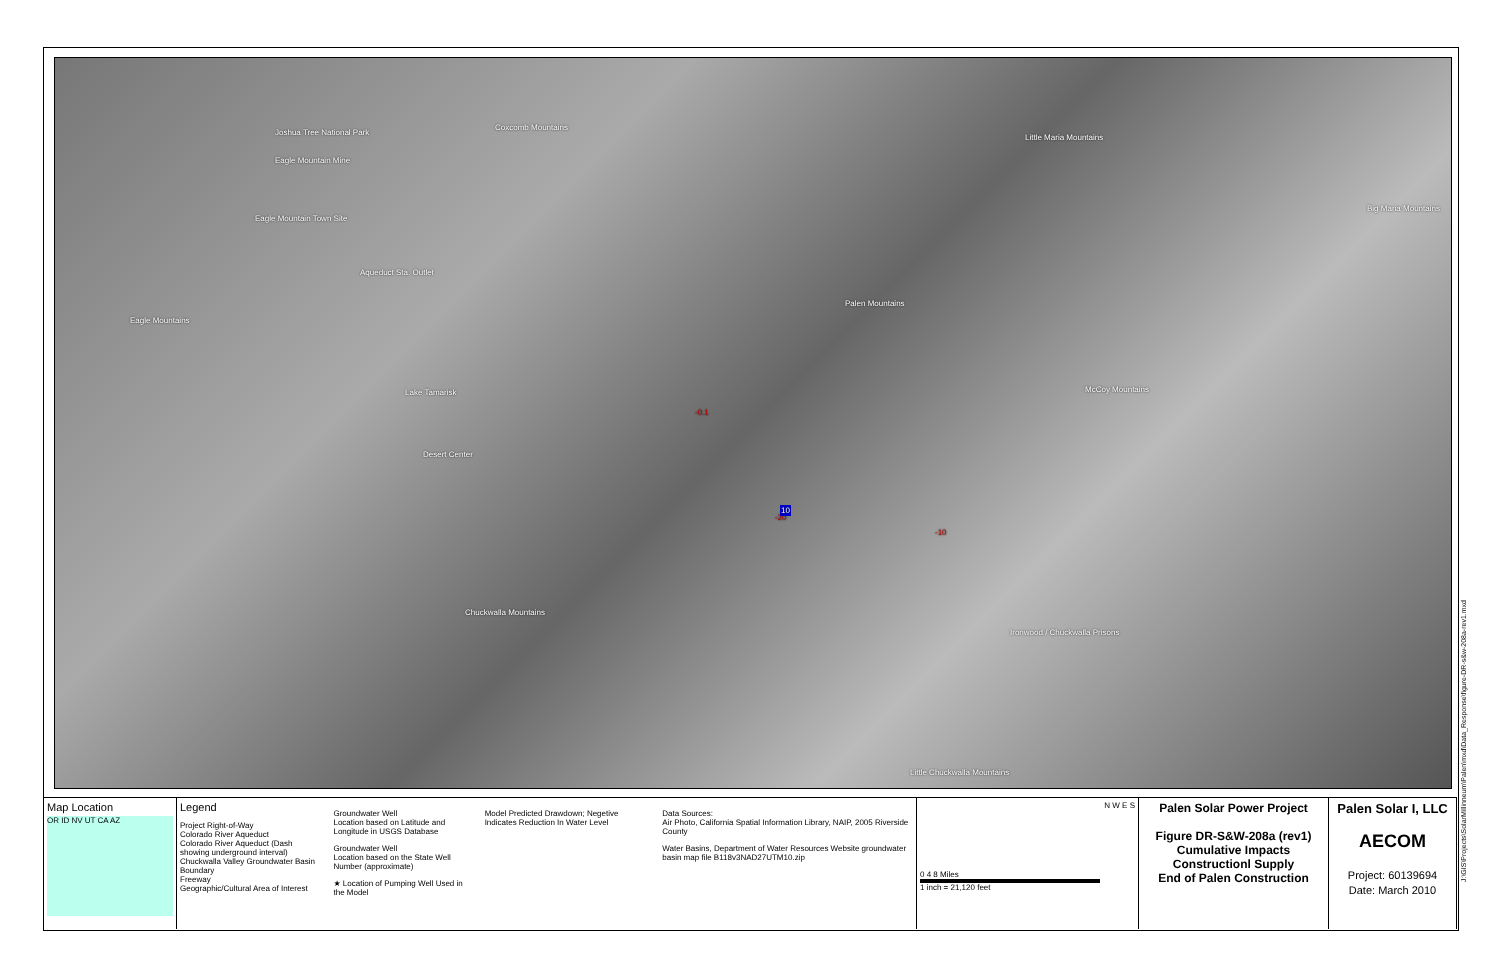Joshua Tree National Park
Coxcomb Mountains
Eagle Mountain Mine
Eagle Mountain Town Site
Aqueduct Sta. Outlet
Eagle Mountains
Lake Tamarisk
Desert Center
Chuckwalla Mountains
Palen Mountains
Little Maria Mountains
Big Maria Mountains
McCoy Mountains
Ironwood / Chuckwalla Prisons
Little Chuckwalla Mountains
-20
-10
-0.1
10
Map Location
OR ID NV UT CA AZ
Legend
Project Right-of-Way
Colorado River Aqueduct
Colorado River Aqueduct (Dash showing underground interval)
Chuckwalla Valley Groundwater Basin Boundary
Freeway
Geographic/Cultural Area of Interest
Groundwater Well
Location based on Latitude and Longitude in USGS Database
Groundwater Well
Location based on the State Well Number (approximate)
★ Location of Pumping Well Used in the Model
Model Predicted Drawdown; Negetive Indicates Reduction In Water Level
Data Sources:
Air Photo, California Spatial Information Library, NAIP, 2005 Riverside County
Water Basins, Department of Water Resources Website groundwater basin map file B118v3NAD27UTM10.zip
N W E S
0 4 8 Miles
1 inch = 21,120 feet
Palen Solar Power Project
Figure DR-S&W-208a (rev1)
Cumulative Impacts
Constructionl Supply
End of Palen Construction
Palen Solar I, LLC
AECOM
Project: 60139694
Date: March 2010
J:\GIS\Projects\SolarMillinneum\Palen\mxd\Data_Response\figure-DR-s&w-208a-rev1.mxd